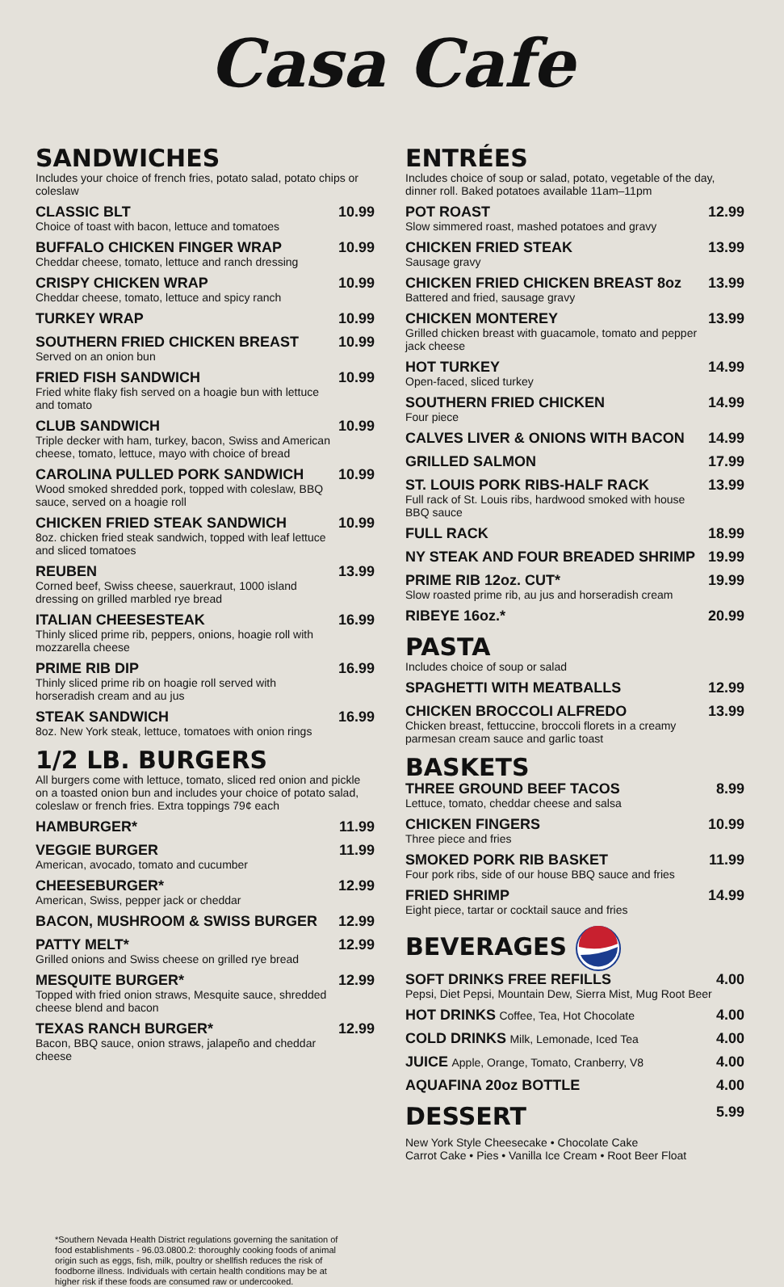Casa Cafe
SANDWICHES
Includes your choice of french fries, potato salad, potato chips or coleslaw
CLASSIC BLT
Choice of toast with bacon, lettuce and tomatoes
10.99
BUFFALO CHICKEN FINGER WRAP
Cheddar cheese, tomato, lettuce and ranch dressing
10.99
CRISPY CHICKEN WRAP
Cheddar cheese, tomato, lettuce and spicy ranch
10.99
TURKEY WRAP
10.99
SOUTHERN FRIED CHICKEN BREAST
Served on an onion bun
10.99
FRIED FISH SANDWICH
Fried white flaky fish served on a hoagie bun with lettuce and tomato
10.99
CLUB SANDWICH
Triple decker with ham, turkey, bacon, Swiss and American cheese, tomato, lettuce, mayo with choice of bread
10.99
CAROLINA PULLED PORK SANDWICH
Wood smoked shredded pork, topped with coleslaw, BBQ sauce, served on a hoagie roll
10.99
CHICKEN FRIED STEAK SANDWICH
8oz. chicken fried steak sandwich, topped with leaf lettuce and sliced tomatoes
10.99
REUBEN
Corned beef, Swiss cheese, sauerkraut, 1000 island dressing on grilled marbled rye bread
13.99
ITALIAN CHEESESTEAK
Thinly sliced prime rib, peppers, onions, hoagie roll with mozzarella cheese
16.99
PRIME RIB DIP
Thinly sliced prime rib on hoagie roll served with horseradish cream and au jus
16.99
STEAK SANDWICH
8oz. New York steak, lettuce, tomatoes with onion rings
16.99
1/2 LB. BURGERS
All burgers come with lettuce, tomato, sliced red onion and pickle on a toasted onion bun and includes your choice of potato salad, coleslaw or french fries. Extra toppings 79¢ each
HAMBURGER*
11.99
VEGGIE BURGER
American, avocado, tomato and cucumber
11.99
CHEESEBURGER*
American, Swiss, pepper jack or cheddar
12.99
BACON, MUSHROOM & SWISS BURGER
12.99
PATTY MELT*
Grilled onions and Swiss cheese on grilled rye bread
12.99
MESQUITE BURGER*
Topped with fried onion straws, Mesquite sauce, shredded cheese blend and bacon
12.99
TEXAS RANCH BURGER*
Bacon, BBQ sauce, onion straws, jalapeño and cheddar cheese
12.99
ENTRÉES
Includes choice of soup or salad, potato, vegetable of the day, dinner roll. Baked potatoes available 11am–11pm
POT ROAST
Slow simmered roast, mashed potatoes and gravy
12.99
CHICKEN FRIED STEAK
Sausage gravy
13.99
CHICKEN FRIED CHICKEN BREAST 8oz
Battered and fried, sausage gravy
13.99
CHICKEN MONTEREY
Grilled chicken breast with guacamole, tomato and pepper jack cheese
13.99
HOT TURKEY
Open-faced, sliced turkey
14.99
SOUTHERN FRIED CHICKEN
Four piece
14.99
CALVES LIVER & ONIONS WITH BACON
14.99
GRILLED SALMON
17.99
ST. LOUIS PORK RIBS-HALF RACK
Full rack of St. Louis ribs, hardwood smoked with house BBQ sauce
13.99
FULL RACK
18.99
NY STEAK AND FOUR BREADED SHRIMP
19.99
PRIME RIB 12oz. CUT*
Slow roasted prime rib, au jus and horseradish cream
19.99
RIBEYE 16oz.*
20.99
PASTA
Includes choice of soup or salad
SPAGHETTI WITH MEATBALLS
12.99
CHICKEN BROCCOLI ALFREDO
Chicken breast, fettuccine, broccoli florets in a creamy parmesan cream sauce and garlic toast
13.99
BASKETS
THREE GROUND BEEF TACOS
Lettuce, tomato, cheddar cheese and salsa
8.99
CHICKEN FINGERS
Three piece and fries
10.99
SMOKED PORK RIB BASKET
Four pork ribs, side of our house BBQ sauce and fries
11.99
FRIED SHRIMP
Eight piece, tartar or cocktail sauce and fries
14.99
BEVERAGES
SOFT DRINKS FREE REFILLS
Pepsi, Diet Pepsi, Mountain Dew, Sierra Mist, Mug Root Beer
4.00
HOT DRINKS Coffee, Tea, Hot Chocolate
4.00
COLD DRINKS Milk, Lemonade, Iced Tea
4.00
JUICE Apple, Orange, Tomato, Cranberry, V8
4.00
AQUAFINA 20oz BOTTLE
4.00
DESSERT
5.99
New York Style Cheesecake • Chocolate Cake
Carrot Cake • Pies • Vanilla Ice Cream • Root Beer Float
*Southern Nevada Health District regulations governing the sanitation of food establishments - 96.03.0800.2: thoroughly cooking foods of animal origin such as eggs, fish, milk, poultry or shellfish reduces the risk of foodborne illness. Individuals with certain health conditions may be at higher risk if these foods are consumed raw or undercooked.